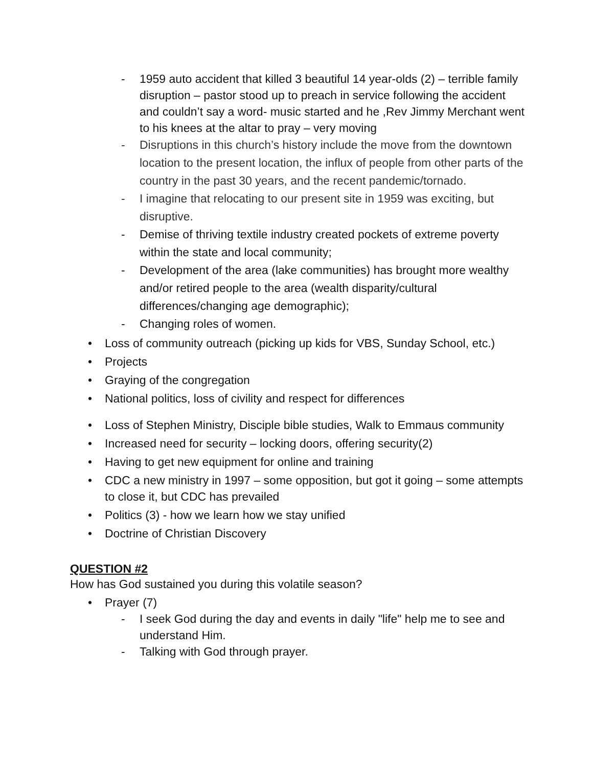- 1959 auto accident that killed 3 beautiful 14 year-olds (2) – terrible family disruption – pastor stood up to preach in service following the accident and couldn’t say a word- music started and he ,Rev Jimmy Merchant went to his knees at the altar to pray – very moving
- Disruptions in this church’s history include the move from the downtown location to the present location, the influx of people from other parts of the country in the past 30 years, and the recent pandemic/tornado.
- I imagine that relocating to our present site in 1959 was exciting, but disruptive.
- Demise of thriving textile industry created pockets of extreme poverty within the state and local community;
- Development of the area (lake communities) has brought more wealthy and/or retired people to the area (wealth disparity/cultural differences/changing age demographic);
- Changing roles of women.
• Loss of community outreach (picking up kids for VBS, Sunday School, etc.)
• Projects
• Graying of the congregation
• National politics, loss of civility and respect for differences
• Loss of Stephen Ministry, Disciple bible studies, Walk to Emmaus community
• Increased need for security – locking doors, offering security(2)
• Having to get new equipment for online and training
• CDC a new ministry in 1997 – some opposition, but got it going – some attempts to close it, but CDC has prevailed
• Politics (3) - how we learn how we stay unified
• Doctrine of Christian Discovery
QUESTION #2
How has God sustained you during this volatile season?
• Prayer (7)
- I seek God during the day and events in daily "life" help me to see and understand Him.
- Talking with God through prayer.